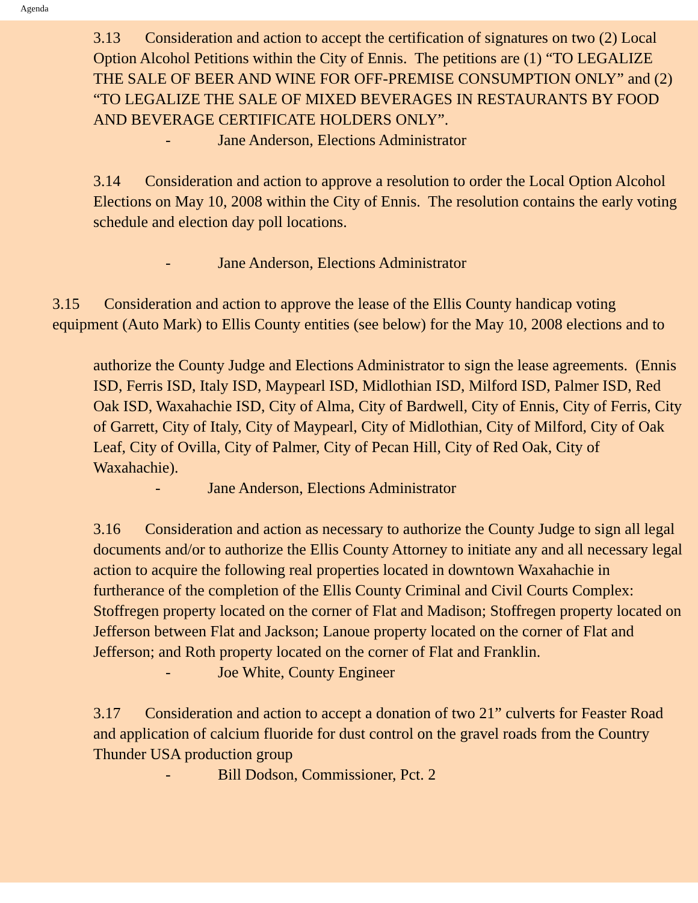Agenda
3.13 Consideration and action to accept the certification of signatures on two (2) Local Option Alcohol Petitions within the City of Ennis. The petitions are (1) “TO LEGALIZE THE SALE OF BEER AND WINE FOR OFF-PREMISE CONSUMPTION ONLY” and (2) “TO LEGALIZE THE SALE OF MIXED BEVERAGES IN RESTAURANTS BY FOOD AND BEVERAGE CERTIFICATE HOLDERS ONLY”.
- Jane Anderson, Elections Administrator
3.14 Consideration and action to approve a resolution to order the Local Option Alcohol Elections on May 10, 2008 within the City of Ennis. The resolution contains the early voting schedule and election day poll locations.
- Jane Anderson, Elections Administrator
3.15 Consideration and action to approve the lease of the Ellis County handicap voting equipment (Auto Mark) to Ellis County entities (see below) for the May 10, 2008 elections and to
authorize the County Judge and Elections Administrator to sign the lease agreements. (Ennis ISD, Ferris ISD, Italy ISD, Maypearl ISD, Midlothian ISD, Milford ISD, Palmer ISD, Red Oak ISD, Waxahachie ISD, City of Alma, City of Bardwell, City of Ennis, City of Ferris, City of Garrett, City of Italy, City of Maypearl, City of Midlothian, City of Milford, City of Oak Leaf, City of Ovilla, City of Palmer, City of Pecan Hill, City of Red Oak, City of Waxahachie).
- Jane Anderson, Elections Administrator
3.16 Consideration and action as necessary to authorize the County Judge to sign all legal documents and/or to authorize the Ellis County Attorney to initiate any and all necessary legal action to acquire the following real properties located in downtown Waxahachie in furtherance of the completion of the Ellis County Criminal and Civil Courts Complex: Stoffregen property located on the corner of Flat and Madison; Stoffregen property located on Jefferson between Flat and Jackson; Lanoue property located on the corner of Flat and Jefferson; and Roth property located on the corner of Flat and Franklin.
- Joe White, County Engineer
3.17 Consideration and action to accept a donation of two 21” culverts for Feaster Road and application of calcium fluoride for dust control on the gravel roads from the Country Thunder USA production group
- Bill Dodson, Commissioner, Pct. 2